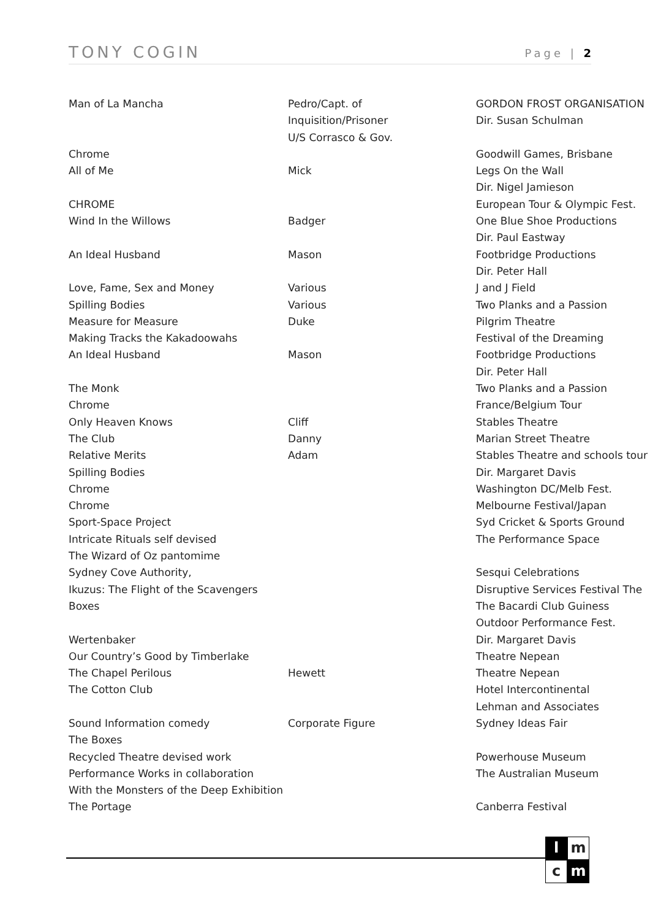TONY COGIN Page | 2
| Man of La Mancha | Pedro/Capt. of | GORDON FROST ORGANISATION |
| | Inquisition/Prisoner | Dir. Susan Schulman |
| | U/S Corrasco & Gov. | |
| Chrome | | Goodwill Games, Brisbane |
| All of Me | Mick | Legs On the Wall |
| | | Dir. Nigel Jamieson |
| CHROME | | European Tour & Olympic Fest. |
| Wind In the Willows | Badger | One Blue Shoe Productions |
| | | Dir. Paul Eastway |
| An Ideal Husband | Mason | Footbridge Productions |
| | | Dir. Peter Hall |
| Love, Fame, Sex and Money | Various | J and J Field |
| Spilling Bodies | Various | Two Planks and a Passion |
| Measure for Measure | Duke | Pilgrim Theatre |
| Making Tracks the Kakadoowahs | | Festival of the Dreaming |
| An Ideal Husband | Mason | Footbridge Productions |
| | | Dir. Peter Hall |
| The Monk | | Two Planks and a Passion |
| Chrome | | France/Belgium Tour |
| Only Heaven Knows | Cliff | Stables Theatre |
| The Club | Danny | Marian Street Theatre |
| Relative Merits | Adam | Stables Theatre and schools tour |
| Spilling Bodies | | Dir. Margaret Davis |
| Chrome | | Washington DC/Melb Fest. |
| Chrome | | Melbourne Festival/Japan |
| Sport-Space Project | | Syd Cricket & Sports Ground |
| Intricate Rituals self devised | | The Performance Space |
| The Wizard of Oz pantomime | | |
| Sydney Cove Authority, | | Sesqui Celebrations |
| Ikuzus: The Flight of the Scavengers | | Disruptive Services Festival The |
| Boxes | | The Bacardi Club Guiness |
| | | Outdoor Performance Fest. |
| Wertenbaker | | Dir. Margaret Davis |
| Our Country’s Good by Timberlake | | Theatre Nepean |
| The Chapel Perilous | Hewett | Theatre Nepean |
| The Cotton Club | | Hotel Intercontinental |
| | | Lehman and Associates |
| Sound Information comedy | Corporate Figure | Sydney Ideas Fair |
| The Boxes | | |
| Recycled Theatre devised work | | Powerhouse Museum |
| Performance Works in collaboration | | The Australian Museum |
| With the Monsters of the Deep Exhibition | | |
| The Portage | | Canberra Festival |
l
m
c
m